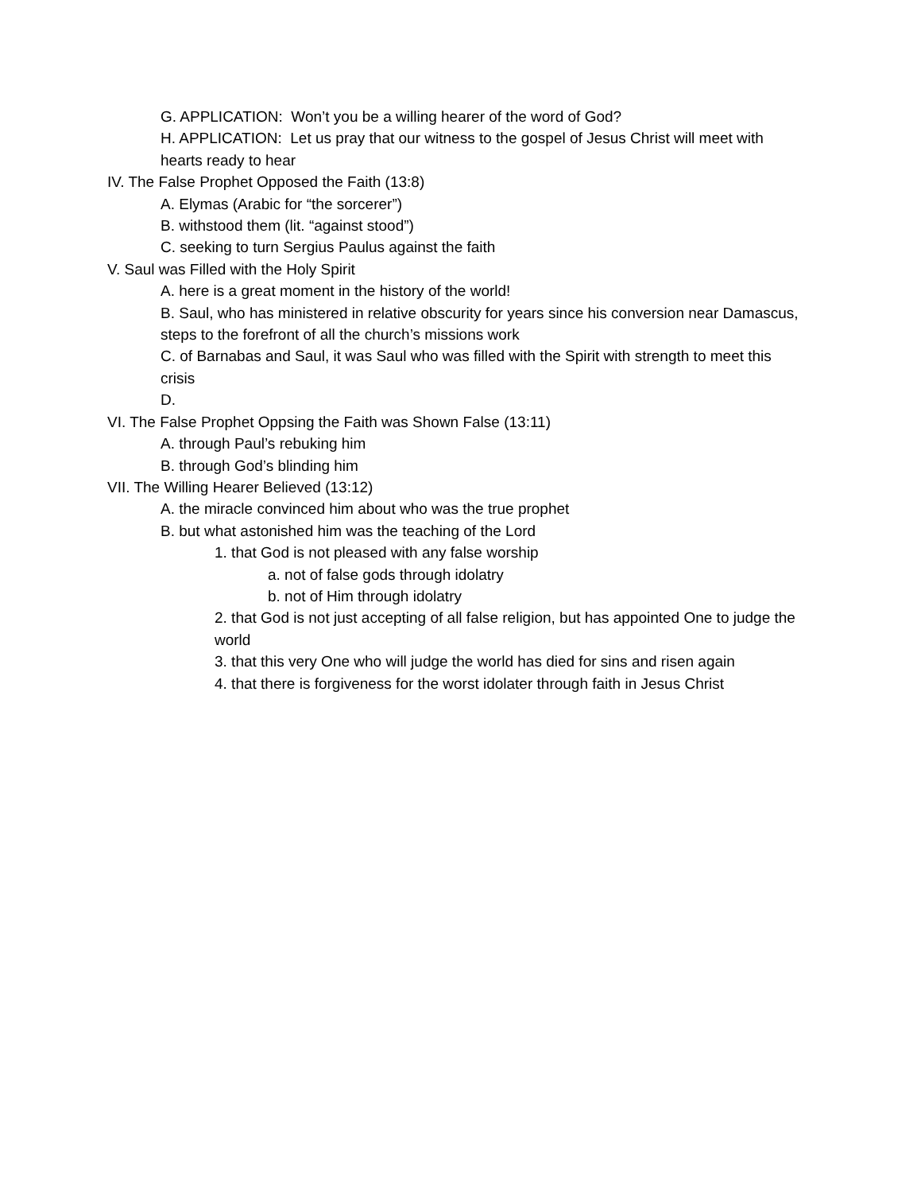G. APPLICATION: Won’t you be a willing hearer of the word of God?
H. APPLICATION: Let us pray that our witness to the gospel of Jesus Christ will meet with hearts ready to hear
IV. The False Prophet Opposed the Faith (13:8)
A. Elymas (Arabic for “the sorcerer”)
B. withstood them (lit. “against stood”)
C. seeking to turn Sergius Paulus against the faith
V. Saul was Filled with the Holy Spirit
A. here is a great moment in the history of the world!
B. Saul, who has ministered in relative obscurity for years since his conversion near Damascus, steps to the forefront of all the church’s missions work
C. of Barnabas and Saul, it was Saul who was filled with the Spirit with strength to meet this crisis
D.
VI. The False Prophet Oppsing the Faith was Shown False (13:11)
A. through Paul’s rebuking him
B. through God’s blinding him
VII. The Willing Hearer Believed (13:12)
A. the miracle convinced him about who was the true prophet
B. but what astonished him was the teaching of the Lord
1. that God is not pleased with any false worship
a. not of false gods through idolatry
b. not of Him through idolatry
2. that God is not just accepting of all false religion, but has appointed One to judge the world
3. that this very One who will judge the world has died for sins and risen again
4. that there is forgiveness for the worst idolater through faith in Jesus Christ